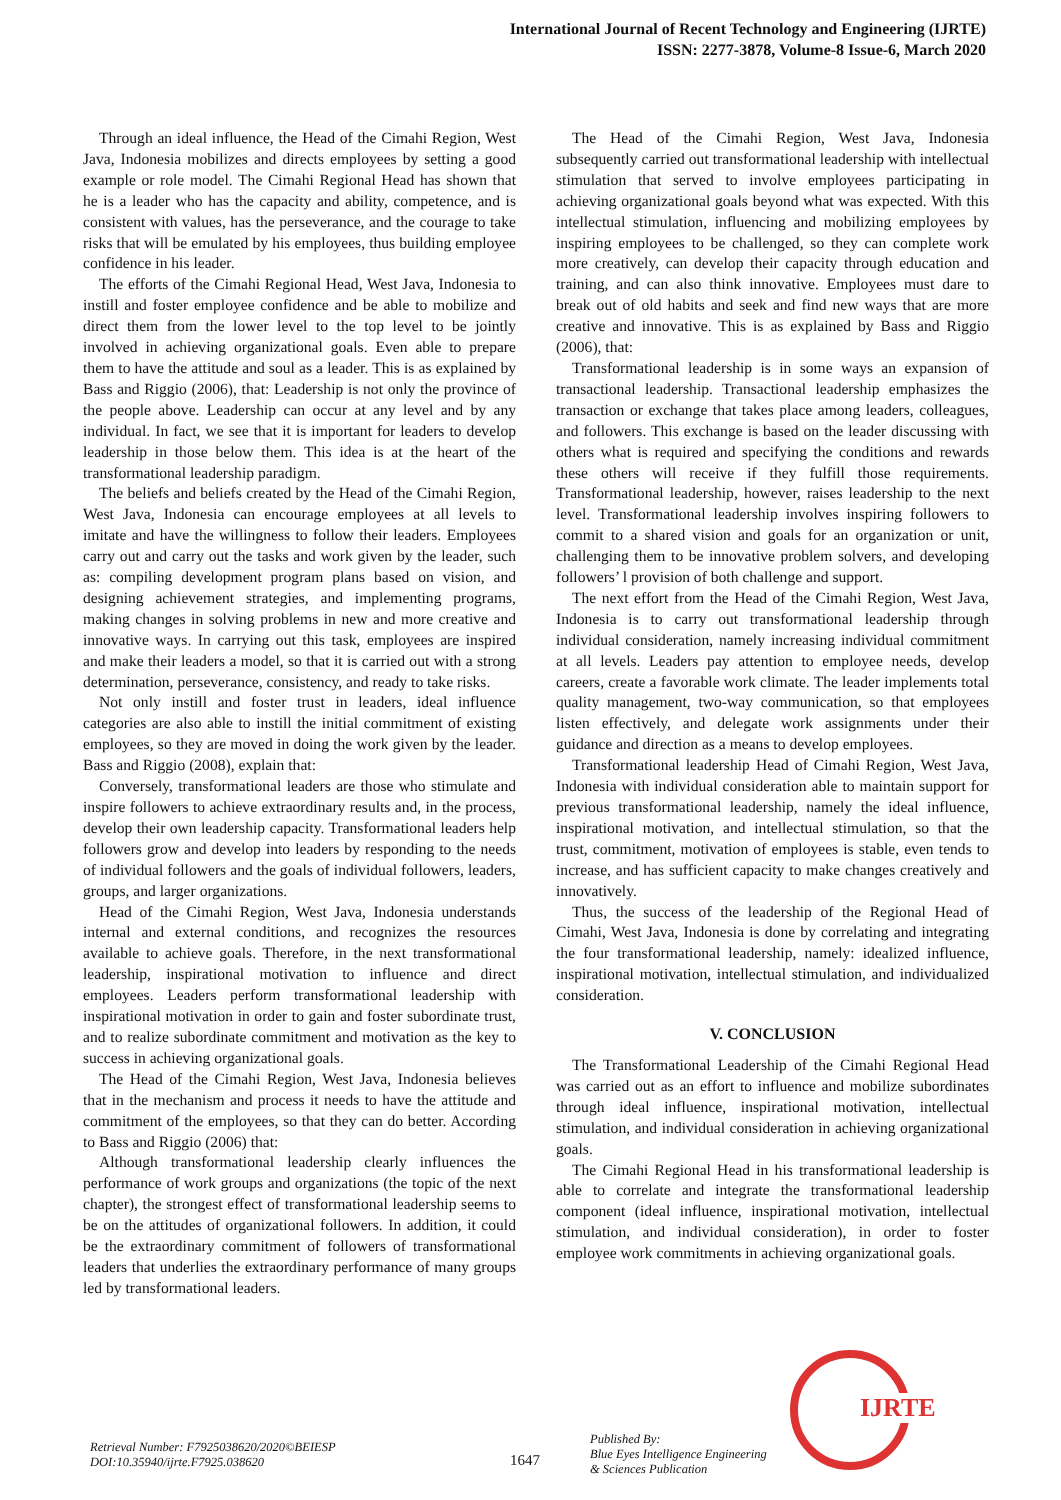International Journal of Recent Technology and Engineering (IJRTE)
ISSN: 2277-3878, Volume-8 Issue-6, March 2020
Through an ideal influence, the Head of the Cimahi Region, West Java, Indonesia mobilizes and directs employees by setting a good example or role model. The Cimahi Regional Head has shown that he is a leader who has the capacity and ability, competence, and is consistent with values, has the perseverance, and the courage to take risks that will be emulated by his employees, thus building employee confidence in his leader.
The efforts of the Cimahi Regional Head, West Java, Indonesia to instill and foster employee confidence and be able to mobilize and direct them from the lower level to the top level to be jointly involved in achieving organizational goals. Even able to prepare them to have the attitude and soul as a leader. This is as explained by Bass and Riggio (2006), that: Leadership is not only the province of the people above. Leadership can occur at any level and by any individual. In fact, we see that it is important for leaders to develop leadership in those below them. This idea is at the heart of the transformational leadership paradigm.
The beliefs and beliefs created by the Head of the Cimahi Region, West Java, Indonesia can encourage employees at all levels to imitate and have the willingness to follow their leaders. Employees carry out and carry out the tasks and work given by the leader, such as: compiling development program plans based on vision, and designing achievement strategies, and implementing programs, making changes in solving problems in new and more creative and innovative ways. In carrying out this task, employees are inspired and make their leaders a model, so that it is carried out with a strong determination, perseverance, consistency, and ready to take risks.
Not only instill and foster trust in leaders, ideal influence categories are also able to instill the initial commitment of existing employees, so they are moved in doing the work given by the leader. Bass and Riggio (2008), explain that:
Conversely, transformational leaders are those who stimulate and inspire followers to achieve extraordinary results and, in the process, develop their own leadership capacity. Transformational leaders help followers grow and develop into leaders by responding to the needs of individual followers and the goals of individual followers, leaders, groups, and larger organizations.
Head of the Cimahi Region, West Java, Indonesia understands internal and external conditions, and recognizes the resources available to achieve goals. Therefore, in the next transformational leadership, inspirational motivation to influence and direct employees. Leaders perform transformational leadership with inspirational motivation in order to gain and foster subordinate trust, and to realize subordinate commitment and motivation as the key to success in achieving organizational goals.
The Head of the Cimahi Region, West Java, Indonesia believes that in the mechanism and process it needs to have the attitude and commitment of the employees, so that they can do better. According to Bass and Riggio (2006) that:
Although transformational leadership clearly influences the performance of work groups and organizations (the topic of the next chapter), the strongest effect of transformational leadership seems to be on the attitudes of organizational followers. In addition, it could be the extraordinary commitment of followers of transformational leaders that underlies the extraordinary performance of many groups led by transformational leaders.
The Head of the Cimahi Region, West Java, Indonesia subsequently carried out transformational leadership with intellectual stimulation that served to involve employees participating in achieving organizational goals beyond what was expected. With this intellectual stimulation, influencing and mobilizing employees by inspiring employees to be challenged, so they can complete work more creatively, can develop their capacity through education and training, and can also think innovative. Employees must dare to break out of old habits and seek and find new ways that are more creative and innovative. This is as explained by Bass and Riggio (2006), that:
Transformational leadership is in some ways an expansion of transactional leadership. Transactional leadership emphasizes the transaction or exchange that takes place among leaders, colleagues, and followers. This exchange is based on the leader discussing with others what is required and specifying the conditions and rewards these others will receive if they fulfill those requirements. Transformational leadership, however, raises leadership to the next level. Transformational leadership involves inspiring followers to commit to a shared vision and goals for an organization or unit, challenging them to be innovative problem solvers, and developing followers’ l provision of both challenge and support.
The next effort from the Head of the Cimahi Region, West Java, Indonesia is to carry out transformational leadership through individual consideration, namely increasing individual commitment at all levels. Leaders pay attention to employee needs, develop careers, create a favorable work climate. The leader implements total quality management, two-way communication, so that employees listen effectively, and delegate work assignments under their guidance and direction as a means to develop employees.
Transformational leadership Head of Cimahi Region, West Java, Indonesia with individual consideration able to maintain support for previous transformational leadership, namely the ideal influence, inspirational motivation, and intellectual stimulation, so that the trust, commitment, motivation of employees is stable, even tends to increase, and has sufficient capacity to make changes creatively and innovatively.
Thus, the success of the leadership of the Regional Head of Cimahi, West Java, Indonesia is done by correlating and integrating the four transformational leadership, namely: idealized influence, inspirational motivation, intellectual stimulation, and individualized consideration.
V. CONCLUSION
The Transformational Leadership of the Cimahi Regional Head was carried out as an effort to influence and mobilize subordinates through ideal influence, inspirational motivation, intellectual stimulation, and individual consideration in achieving organizational goals.
The Cimahi Regional Head in his transformational leadership is able to correlate and integrate the transformational leadership component (ideal influence, inspirational motivation, intellectual stimulation, and individual consideration), in order to foster employee work commitments in achieving organizational goals.
IJRTE
Retrieval Number: F7925038620/2020©BEIESP
DOI:10.35940/ijrte.F7925.038620
1647
Published By:
Blue Eyes Intelligence Engineering
& Sciences Publication